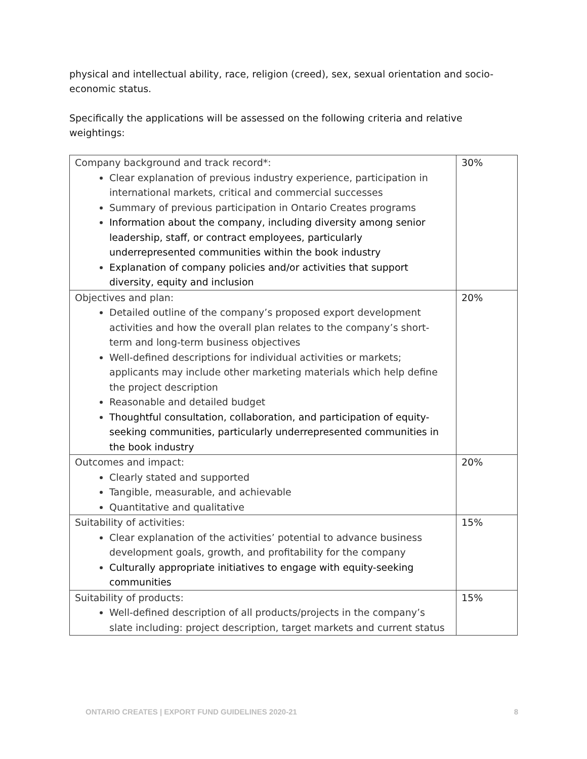physical and intellectual ability, race, religion (creed), sex, sexual orientation and socio-economic status.
Specifically the applications will be assessed on the following criteria and relative weightings:
| Company background and track record*: Clear explanation of previous industry experience, participation in international markets, critical and commercial successes Summary of previous participation in Ontario Creates programs Information about the company, including diversity among senior leadership, staff, or contract employees, particularly underrepresented communities within the book industry Explanation of company policies and/or activities that support diversity, equity and inclusion | 30% |
| Objectives and plan: Detailed outline of the company’s proposed export development activities and how the overall plan relates to the company’s short-term and long-term business objectives Well-defined descriptions for individual activities or markets; applicants may include other marketing materials which help define the project description Reasonable and detailed budget Thoughtful consultation, collaboration, and participation of equity-seeking communities, particularly underrepresented communities in the book industry | 20% |
| Outcomes and impact: Clearly stated and supported Tangible, measurable, and achievable Quantitative and qualitative | 20% |
| Suitability of activities: Clear explanation of the activities’ potential to advance business development goals, growth, and profitability for the company Culturally appropriate initiatives to engage with equity-seeking communities | 15% |
| Suitability of products: Well-defined description of all products/projects in the company’s slate including: project description, target markets and current status | 15% |
ONTARIO CREATES | EXPORT FUND GUIDELINES 2020-21 8